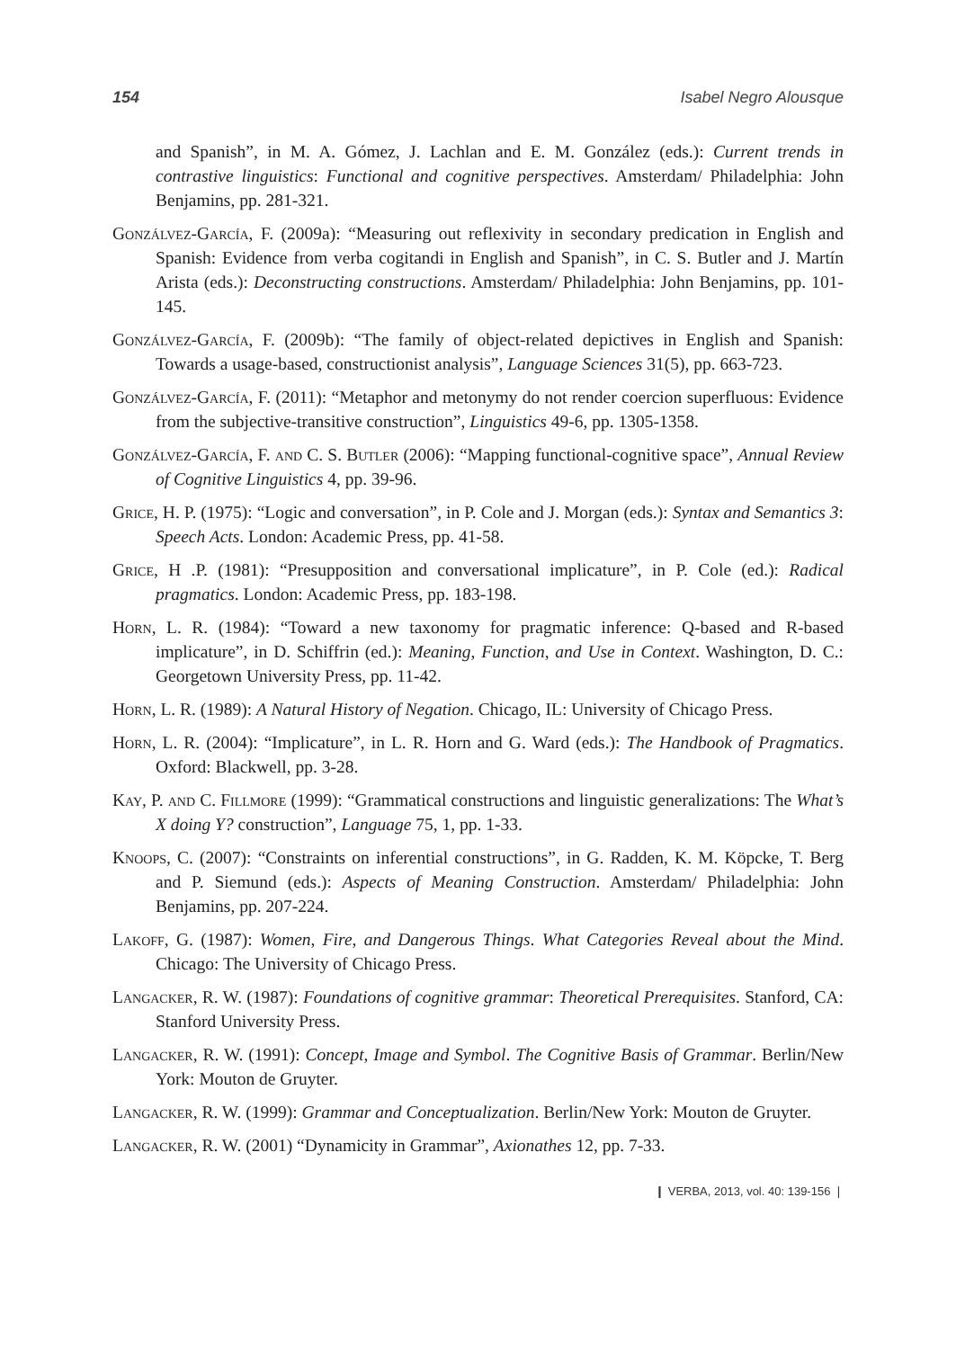154 Isabel Negro Alousque
and Spanish”, in M. A. Gómez, J. Lachlan and E. M. González (eds.): Current trends in contrastive linguistics: Functional and cognitive perspectives. Amsterdam/ Philadelphia: John Benjamins, pp. 281-321.
Gonzálvez-García, F. (2009a): “Measuring out reflexivity in secondary predication in English and Spanish: Evidence from verba cogitandi in English and Spanish”, in C. S. Butler and J. Martín Arista (eds.): Deconstructing constructions. Amsterdam/ Philadelphia: John Benjamins, pp. 101-145.
Gonzálvez-García, F. (2009b): “The family of object-related depictives in English and Spanish: Towards a usage-based, constructionist analysis”, Language Sciences 31(5), pp. 663-723.
Gonzálvez-García, F. (2011): “Metaphor and metonymy do not render coercion superfluous: Evidence from the subjective-transitive construction”, Linguistics 49-6, pp. 1305-1358.
Gonzálvez-García, F. and C. S. Butler (2006): “Mapping functional-cognitive space”, Annual Review of Cognitive Linguistics 4, pp. 39-96.
Grice, H. P. (1975): “Logic and conversation”, in P. Cole and J. Morgan (eds.): Syntax and Semantics 3: Speech Acts. London: Academic Press, pp. 41-58.
Grice, H .P. (1981): “Presupposition and conversational implicature”, in P. Cole (ed.): Radical pragmatics. London: Academic Press, pp. 183-198.
Horn, L. R. (1984): “Toward a new taxonomy for pragmatic inference: Q-based and R-based implicature”, in D. Schiffrin (ed.): Meaning, Function, and Use in Context. Washington, D. C.: Georgetown University Press, pp. 11-42.
Horn, L. R. (1989): A Natural History of Negation. Chicago, IL: University of Chicago Press.
Horn, L. R. (2004): “Implicature”, in L. R. Horn and G. Ward (eds.): The Handbook of Pragmatics. Oxford: Blackwell, pp. 3-28.
Kay, P. and C. Fillmore (1999): “Grammatical constructions and linguistic generalizations: The What’s X doing Y? construction”, Language 75, 1, pp. 1-33.
Knoops, C. (2007): “Constraints on inferential constructions”, in G. Radden, K. M. Köpcke, T. Berg and P. Siemund (eds.): Aspects of Meaning Construction. Amsterdam/ Philadelphia: John Benjamins, pp. 207-224.
Lakoff, G. (1987): Women, Fire, and Dangerous Things. What Categories Reveal about the Mind. Chicago: The University of Chicago Press.
Langacker, R. W. (1987): Foundations of cognitive grammar: Theoretical Prerequisites. Stanford, CA: Stanford University Press.
Langacker, R. W. (1991): Concept, Image and Symbol. The Cognitive Basis of Grammar. Berlin/New York: Mouton de Gruyter.
Langacker, R. W. (1999): Grammar and Conceptualization. Berlin/New York: Mouton de Gruyter.
Langacker, R. W. (2001) “Dynamicity in Grammar”, Axionathes 12, pp. 7-33.
❙ VERBA, 2013, vol. 40: 139-156 ❘